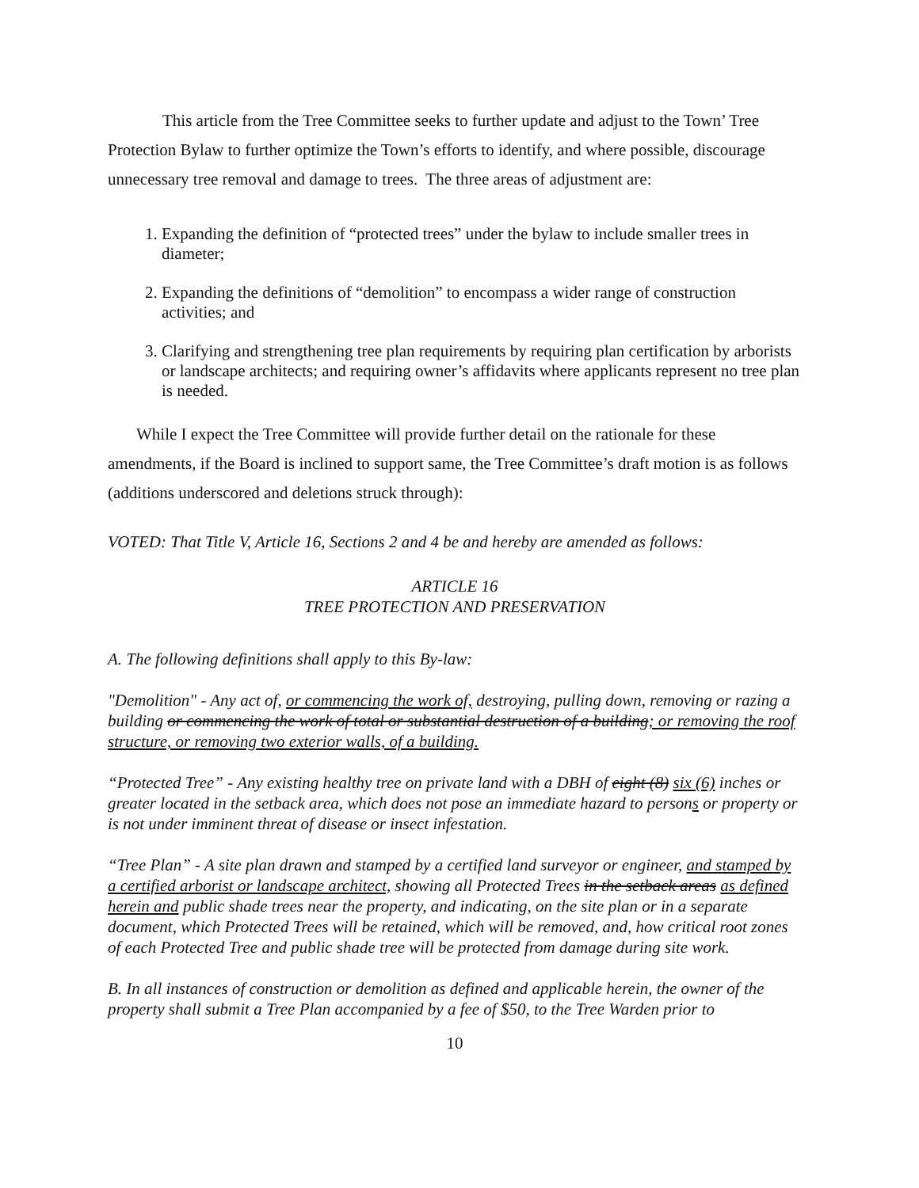This article from the Tree Committee seeks to further update and adjust to the Town’ Tree Protection Bylaw to further optimize the Town’s efforts to identify, and where possible, discourage unnecessary tree removal and damage to trees. The three areas of adjustment are:
1. Expanding the definition of “protected trees” under the bylaw to include smaller trees in diameter;
2. Expanding the definitions of “demolition” to encompass a wider range of construction activities; and
3. Clarifying and strengthening tree plan requirements by requiring plan certification by arborists or landscape architects; and requiring owner’s affidavits where applicants represent no tree plan is needed.
While I expect the Tree Committee will provide further detail on the rationale for these amendments, if the Board is inclined to support same, the Tree Committee’s draft motion is as follows (additions underscored and deletions struck through):
VOTED: That Title V, Article 16, Sections 2 and 4 be and hereby are amended as follows:
ARTICLE 16
TREE PROTECTION AND PRESERVATION
A. The following definitions shall apply to this By-law:
"Demolition" - Any act of, or commencing the work of, destroying, pulling down, removing or razing a building or commencing the work of total or substantial destruction of a building; or removing the roof structure, or removing two exterior walls, of a building.
“Protected Tree” - Any existing healthy tree on private land with a DBH of eight (8) six (6) inches or greater located in the setback area, which does not pose an immediate hazard to persons or property or is not under imminent threat of disease or insect infestation.
“Tree Plan” - A site plan drawn and stamped by a certified land surveyor or engineer, and stamped by a certified arborist or landscape architect, showing all Protected Trees in the setback areas as defined herein and public shade trees near the property, and indicating, on the site plan or in a separate document, which Protected Trees will be retained, which will be removed, and, how critical root zones of each Protected Tree and public shade tree will be protected from damage during site work.
B. In all instances of construction or demolition as defined and applicable herein, the owner of the property shall submit a Tree Plan accompanied by a fee of $50, to the Tree Warden prior to
10